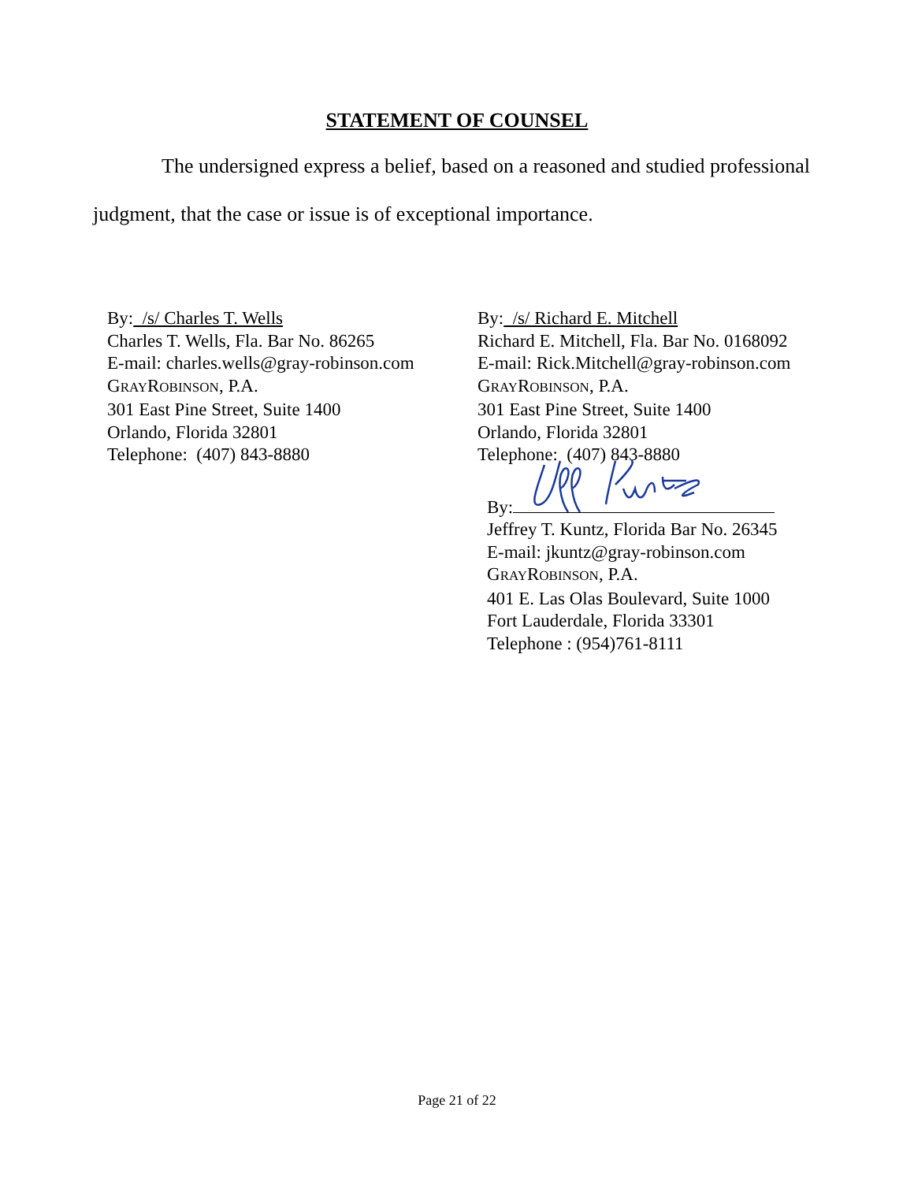STATEMENT OF COUNSEL
The undersigned express a belief, based on a reasoned and studied professional judgment, that the case or issue is of exceptional importance.
By: /s/ Charles T. Wells
Charles T. Wells, Fla. Bar No. 86265
E-mail: charles.wells@gray-robinson.com
GRAYROBINSON, P.A.
301 East Pine Street, Suite 1400
Orlando, Florida 32801
Telephone: (407) 843-8880
By: /s/ Richard E. Mitchell
Richard E. Mitchell, Fla. Bar No. 0168092
E-mail: Rick.Mitchell@gray-robinson.com
GRAYROBINSON, P.A.
301 East Pine Street, Suite 1400
Orlando, Florida 32801
Telephone: (407) 843-8880
By:
Jeffrey T. Kuntz, Florida Bar No. 26345
E-mail: jkuntz@gray-robinson.com
GRAYROBINSON, P.A.
401 E. Las Olas Boulevard, Suite 1000
Fort Lauderdale, Florida 33301
Telephone : (954)761-8111
Page 21 of 22